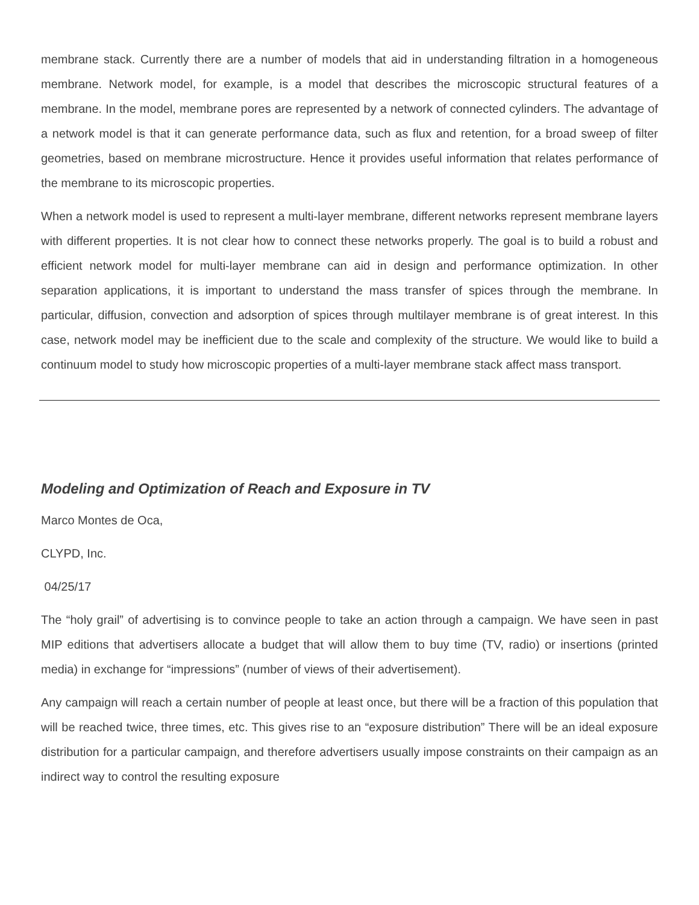membrane stack. Currently there are a number of models that aid in understanding filtration in a homogeneous membrane. Network model, for example, is a model that describes the microscopic structural features of a membrane. In the model, membrane pores are represented by a network of connected cylinders. The advantage of a network model is that it can generate performance data, such as flux and retention, for a broad sweep of filter geometries, based on membrane microstructure. Hence it provides useful information that relates performance of the membrane to its microscopic properties.
When a network model is used to represent a multi-layer membrane, different networks represent membrane layers with different properties. It is not clear how to connect these networks properly. The goal is to build a robust and efficient network model for multi-layer membrane can aid in design and performance optimization. In other separation applications, it is important to understand the mass transfer of spices through the membrane. In particular, diffusion, convection and adsorption of spices through multilayer membrane is of great interest. In this case, network model may be inefficient due to the scale and complexity of the structure. We would like to build a continuum model to study how microscopic properties of a multi-layer membrane stack affect mass transport.
Modeling and Optimization of Reach and Exposure in TV
Marco Montes de Oca,
CLYPD, Inc.
04/25/17
The “holy grail” of advertising is to convince people to take an action through a campaign. We have seen in past MIP editions that advertisers allocate a budget that will allow them to buy time (TV, radio) or insertions (printed media) in exchange for “impressions” (number of views of their advertisement).
Any campaign will reach a certain number of people at least once, but there will be a fraction of this population that will be reached twice, three times, etc. This gives rise to an “exposure distribution” There will be an ideal exposure distribution for a particular campaign, and therefore advertisers usually impose constraints on their campaign as an indirect way to control the resulting exposure